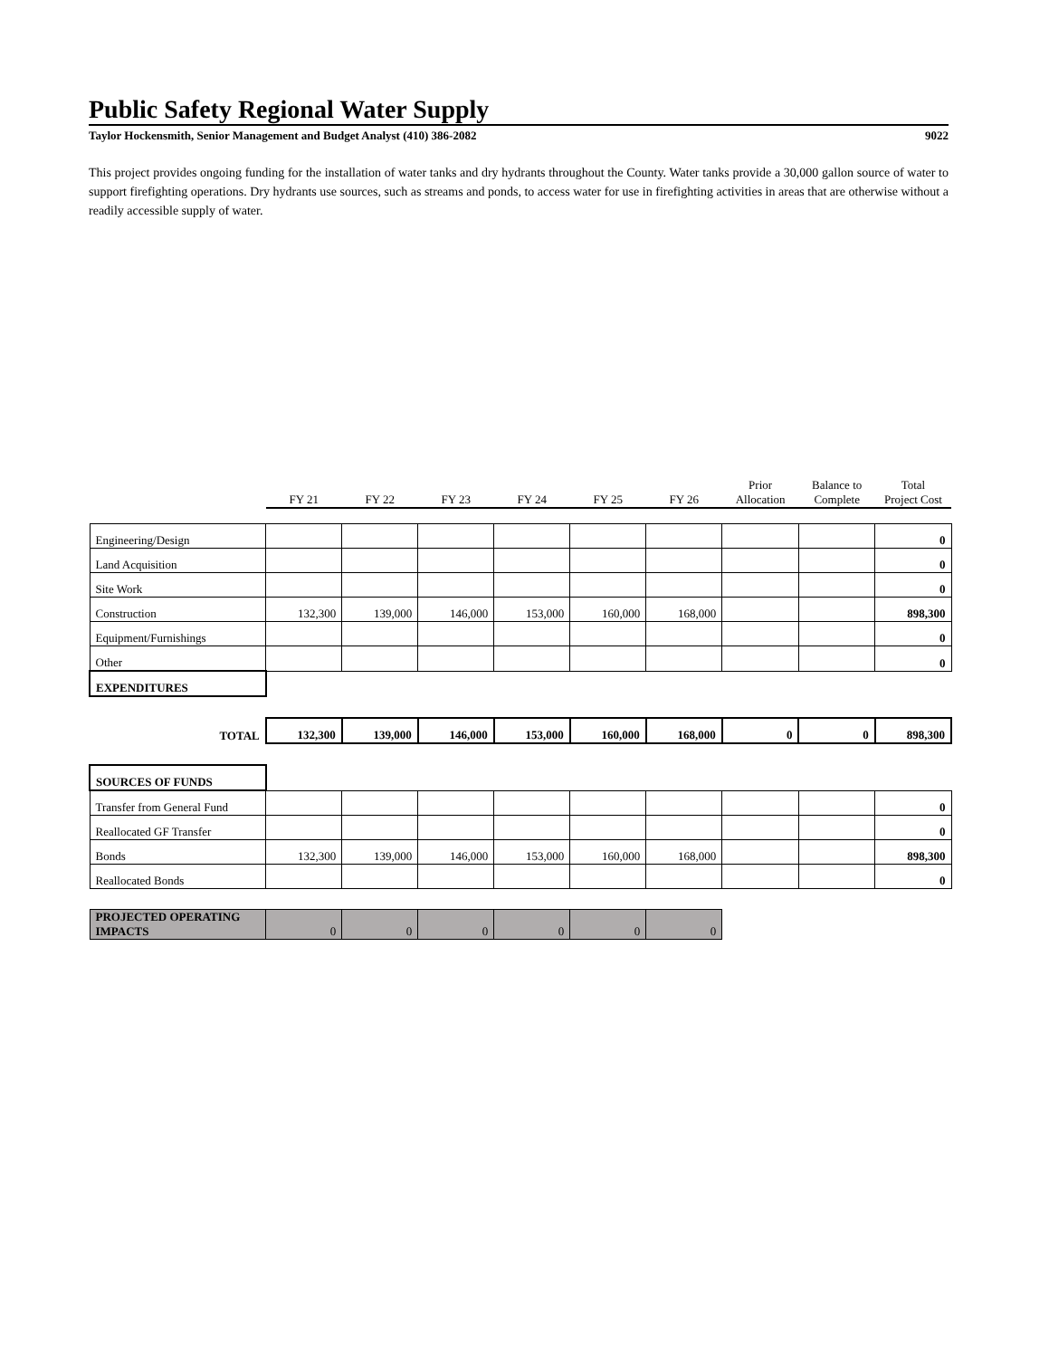Public Safety Regional Water Supply
Taylor Hockensmith, Senior Management and Budget Analyst (410) 386-2082 9022
This project provides ongoing funding for the installation of water tanks and dry hydrants throughout the County. Water tanks provide a 30,000 gallon source of water to support firefighting operations. Dry hydrants use sources, such as streams and ponds, to access water for use in firefighting activities in areas that are otherwise without a readily accessible supply of water.
| | FY 21 | FY 22 | FY 23 | FY 24 | FY 25 | FY 26 | Prior Allocation | Balance to Complete | Total Project Cost |
| Engineering/Design | | | | | | | | | 0 |
| Land Acquisition | | | | | | | | | 0 |
| Site Work | | | | | | | | | 0 |
| Construction | 132,300 | 139,000 | 146,000 | 153,000 | 160,000 | 168,000 | | | 898,300 |
| Equipment/Furnishings | | | | | | | | | 0 |
| Other | | | | | | | | | 0 |
| EXPENDITURES | | | | | | | | | |
| TOTAL | 132,300 | 139,000 | 146,000 | 153,000 | 160,000 | 168,000 | 0 | 0 | 898,300 |
| SOURCES OF FUNDS | | | | | | | | | |
| Transfer from General Fund | | | | | | | | | 0 |
| Reallocated GF Transfer | | | | | | | | | 0 |
| Bonds | 132,300 | 139,000 | 146,000 | 153,000 | 160,000 | 168,000 | | | 898,300 |
| Reallocated Bonds | | | | | | | | | 0 |
| PROJECTED OPERATING IMPACTS | 0 | 0 | 0 | 0 | 0 | 0 | | | |